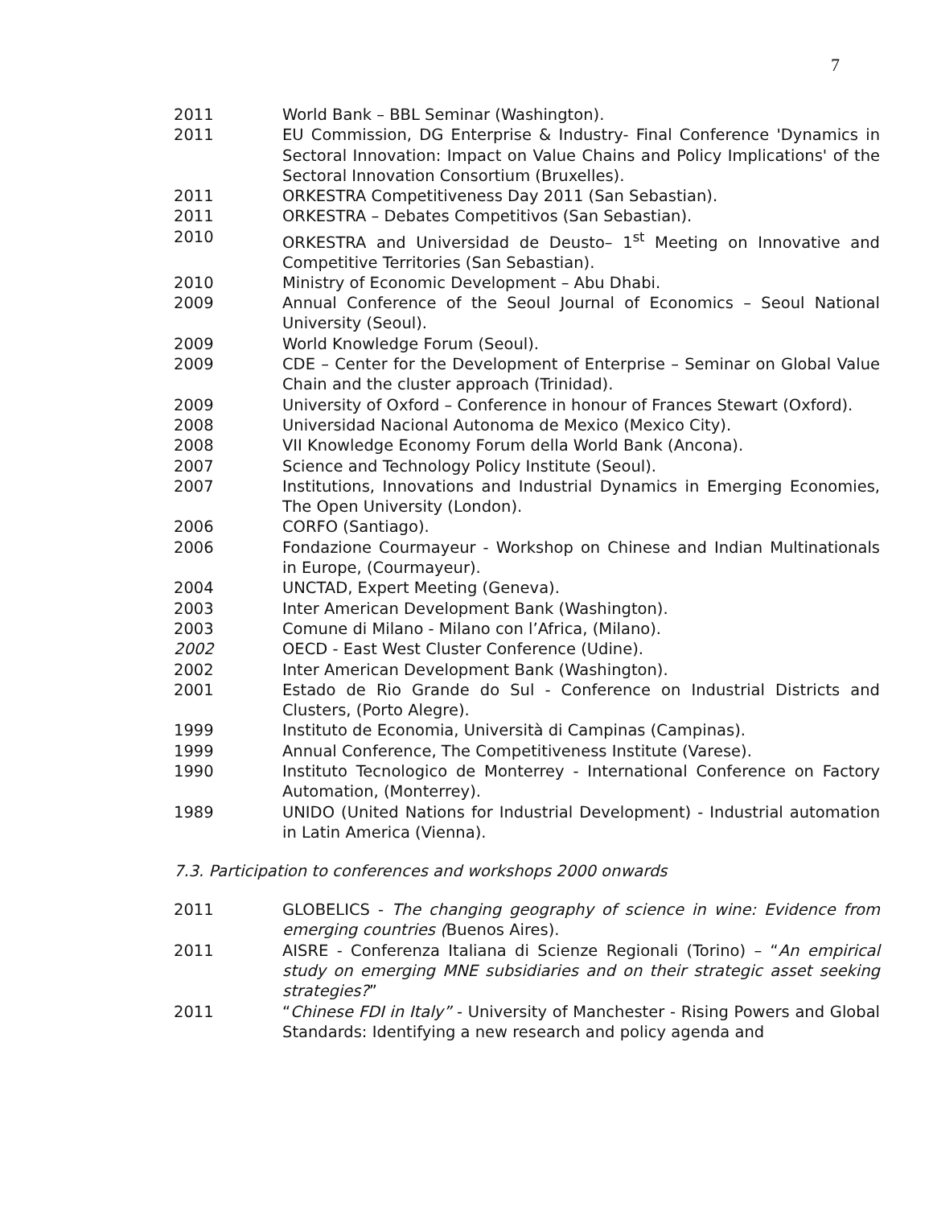7
2011 World Bank – BBL Seminar (Washington).
2011 EU Commission, DG Enterprise & Industry- Final Conference 'Dynamics in Sectoral Innovation: Impact on Value Chains and Policy Implications' of the Sectoral Innovation Consortium (Bruxelles).
2011 ORKESTRA Competitiveness Day 2011 (San Sebastian).
2011 ORKESTRA – Debates Competitivos (San Sebastian).
2010 ORKESTRA and Universidad de Deusto– 1<sup>st</sup> Meeting on Innovative and Competitive Territories (San Sebastian).
2010 Ministry of Economic Development – Abu Dhabi.
2009 Annual Conference of the Seoul Journal of Economics – Seoul National University (Seoul).
2009 World Knowledge Forum (Seoul).
2009 CDE – Center for the Development of Enterprise – Seminar on Global Value Chain and the cluster approach (Trinidad).
2009 University of Oxford – Conference in honour of Frances Stewart (Oxford).
2008 Universidad Nacional Autonoma de Mexico (Mexico City).
2008 VII Knowledge Economy Forum della World Bank (Ancona).
2007 Science and Technology Policy Institute (Seoul).
2007 Institutions, Innovations and Industrial Dynamics in Emerging Economies, The Open University (London).
2006 CORFO (Santiago).
2006 Fondazione Courmayeur - Workshop on Chinese and Indian Multinationals in Europe, (Courmayeur).
2004 UNCTAD, Expert Meeting (Geneva).
2003 Inter American Development Bank (Washington).
2003 Comune di Milano - Milano con l’Africa, (Milano).
2002 OECD - East West Cluster Conference (Udine).
2002 Inter American Development Bank (Washington).
2001 Estado de Rio Grande do Sul - Conference on Industrial Districts and Clusters, (Porto Alegre).
1999 Instituto de Economia, Università di Campinas (Campinas).
1999 Annual Conference, The Competitiveness Institute (Varese).
1990 Instituto Tecnologico de Monterrey - International Conference on Factory Automation, (Monterrey).
1989 UNIDO (United Nations for Industrial Development) - Industrial automation in Latin America (Vienna).
7.3. Participation to conferences and workshops 2000 onwards
2011 GLOBELICS - The changing geography of science in wine: Evidence from emerging countries (Buenos Aires).
2011 AISRE - Conferenza Italiana di Scienze Regionali (Torino) – “An empirical study on emerging MNE subsidiaries and on their strategic asset seeking strategies?”
2011 “Chinese FDI in Italy” - University of Manchester - Rising Powers and Global Standards: Identifying a new research and policy agenda and